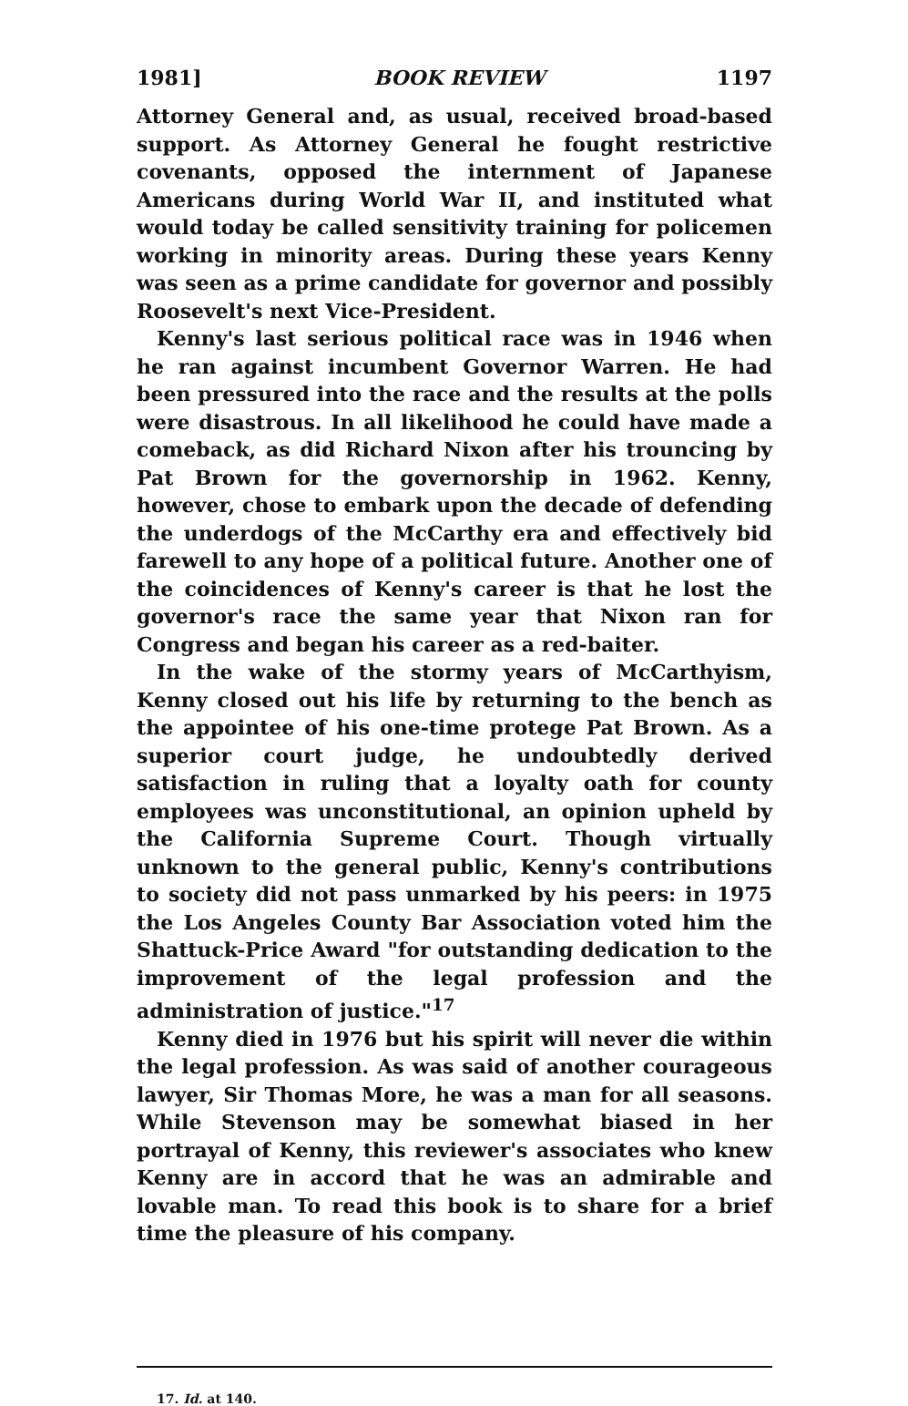1981] BOOK REVIEW 1197
Attorney General and, as usual, received broad-based support. As Attorney General he fought restrictive covenants, opposed the internment of Japanese Americans during World War II, and instituted what would today be called sensitivity training for policemen working in minority areas. During these years Kenny was seen as a prime candidate for governor and possibly Roosevelt's next Vice-President.
Kenny's last serious political race was in 1946 when he ran against incumbent Governor Warren. He had been pressured into the race and the results at the polls were disastrous. In all likelihood he could have made a comeback, as did Richard Nixon after his trouncing by Pat Brown for the governorship in 1962. Kenny, however, chose to embark upon the decade of defending the underdogs of the McCarthy era and effectively bid farewell to any hope of a political future. Another one of the coincidences of Kenny's career is that he lost the governor's race the same year that Nixon ran for Congress and began his career as a red-baiter.
In the wake of the stormy years of McCarthyism, Kenny closed out his life by returning to the bench as the appointee of his one-time protege Pat Brown. As a superior court judge, he undoubtedly derived satisfaction in ruling that a loyalty oath for county employees was unconstitutional, an opinion upheld by the California Supreme Court. Though virtually unknown to the general public, Kenny's contributions to society did not pass unmarked by his peers: in 1975 the Los Angeles County Bar Association voted him the Shattuck-Price Award "for outstanding dedication to the improvement of the legal profession and the administration of justice."<sup>17</sup>
Kenny died in 1976 but his spirit will never die within the legal profession. As was said of another courageous lawyer, Sir Thomas More, he was a man for all seasons. While Stevenson may be somewhat biased in her portrayal of Kenny, this reviewer's associates who knew Kenny are in accord that he was an admirable and lovable man. To read this book is to share for a brief time the pleasure of his company.
17. Id. at 140.